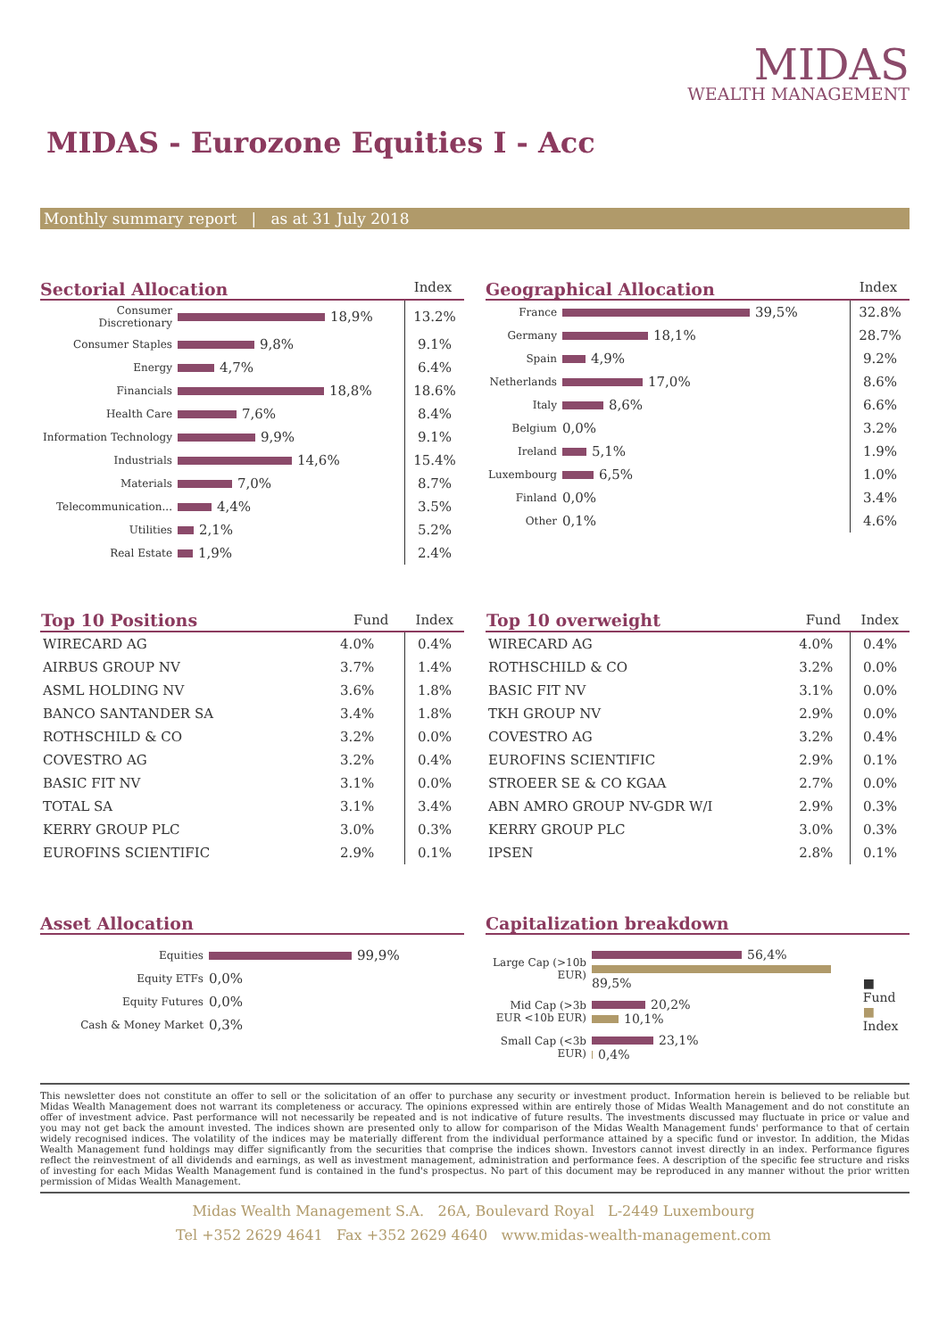MIDAS
WEALTH MANAGEMENT
MIDAS - Eurozone Equities I - Acc
Monthly summary report | as at 31 July 2018
Sectorial Allocation Index
| Consumer Discretionary | 18,9% | 13.2% |
| Consumer Staples | 9,8% | 9.1% |
| Energy | 4,7% | 6.4% |
| Financials | 18,8% | 18.6% |
| Health Care | 7,6% | 8.4% |
| Information Technology | 9,9% | 9.1% |
| Industrials | 14,6% | 15.4% |
| Materials | 7,0% | 8.7% |
| Telecommunication... | 4,4% | 3.5% |
| Utilities | 2,1% | 5.2% |
| Real Estate | 1,9% | 2.4% |
Geographical Allocation Index
| France | 39,5% | 32.8% |
| Germany | 18,1% | 28.7% |
| Spain | 4,9% | 9.2% |
| Netherlands | 17,0% | 8.6% |
| Italy | 8,6% | 6.6% |
| Belgium | 0,0% | 3.2% |
| Ireland | 5,1% | 1.9% |
| Luxembourg | 6,5% | 1.0% |
| Finland | 0,0% | 3.4% |
| Other | 0,1% | 4.6% |
| Top 10 Positions | Fund | Index |
| --- | --- | --- |
| WIRECARD AG | 4.0% | 0.4% |
| AIRBUS GROUP NV | 3.7% | 1.4% |
| ASML HOLDING NV | 3.6% | 1.8% |
| BANCO SANTANDER SA | 3.4% | 1.8% |
| ROTHSCHILD & CO | 3.2% | 0.0% |
| COVESTRO AG | 3.2% | 0.4% |
| BASIC FIT NV | 3.1% | 0.0% |
| TOTAL SA | 3.1% | 3.4% |
| KERRY GROUP PLC | 3.0% | 0.3% |
| EUROFINS SCIENTIFIC | 2.9% | 0.1% |
| Top 10 overweight | Fund | Index |
| --- | --- | --- |
| WIRECARD AG | 4.0% | 0.4% |
| ROTHSCHILD & CO | 3.2% | 0.0% |
| BASIC FIT NV | 3.1% | 0.0% |
| TKH GROUP NV | 2.9% | 0.0% |
| COVESTRO AG | 3.2% | 0.4% |
| EUROFINS SCIENTIFIC | 2.9% | 0.1% |
| STROEER SE & CO KGAA | 2.7% | 0.0% |
| ABN AMRO GROUP NV-GDR W/I | 2.9% | 0.3% |
| KERRY GROUP PLC | 3.0% | 0.3% |
| IPSEN | 2.8% | 0.1% |
Asset Allocation
| Equities | 99,9% |
| Equity ETFs | 0,0% |
| Equity Futures | 0,0% |
| Cash & Money Market | 0,3% |
Capitalization breakdown
| Large Cap (>10b EUR) | 56,4% 89,5% | ■ Fund ■ Index |
| Mid Cap (>3b EUR <10b EUR) | 20,2% 10,1% | |
| Small Cap (<3b EUR) | 23,1% 0,4% | |
This newsletter does not constitute an offer to sell or the solicitation of an offer to purchase any security or investment product. Information herein is believed to be reliable but Midas Wealth Management does not warrant its completeness or accuracy. The opinions expressed within are entirely those of Midas Wealth Management and do not constitute an offer of investment advice. Past performance will not necessarily be repeated and is not indicative of future results. The investments discussed may fluctuate in price or value and you may not get back the amount invested. The indices shown are presented only to allow for comparison of the Midas Wealth Management funds' performance to that of certain widely recognised indices. The volatility of the indices may be materially different from the individual performance attained by a specific fund or investor. In addition, the Midas Wealth Management fund holdings may differ significantly from the securities that comprise the indices shown. Investors cannot invest directly in an index. Performance figures reflect the reinvestment of all dividends and earnings, as well as investment management, administration and performance fees. A description of the specific fee structure and risks of investing for each Midas Wealth Management fund is contained in the fund's prospectus. No part of this document may be reproduced in any manner without the prior written permission of Midas Wealth Management.
Midas Wealth Management S.A. 26A, Boulevard Royal L-2449 Luxembourg
Tel +352 2629 4641 Fax +352 2629 4640 www.midas-wealth-management.com